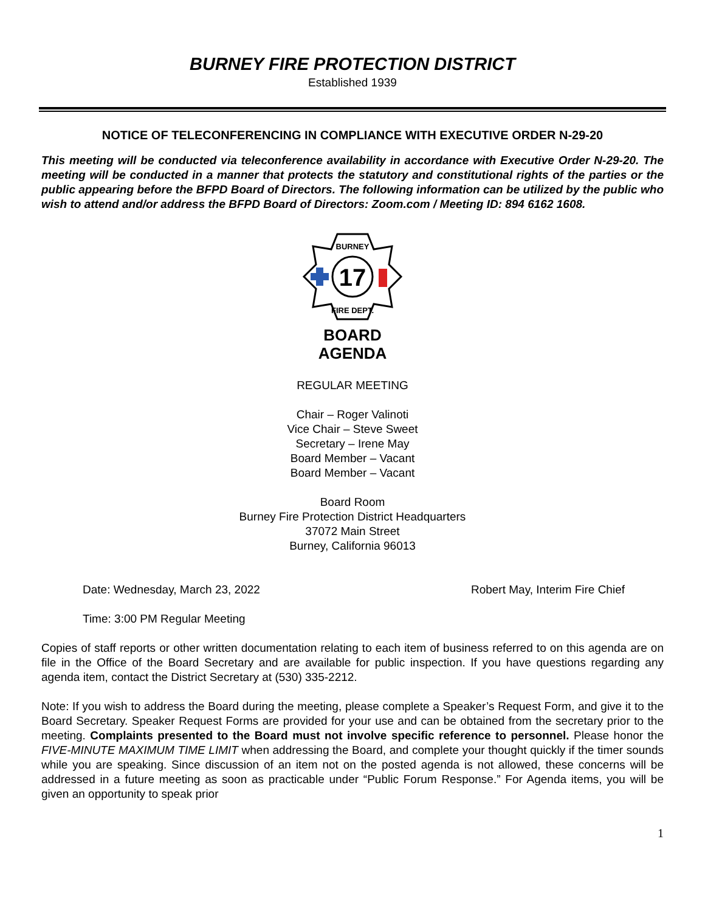BURNEY FIRE PROTECTION DISTRICT
Established 1939
NOTICE OF TELECONFERENCING IN COMPLIANCE WITH EXECUTIVE ORDER N-29-20
This meeting will be conducted via teleconference availability in accordance with Executive Order N-29-20. The meeting will be conducted in a manner that protects the statutory and constitutional rights of the parties or the public appearing before the BFPD Board of Directors. The following information can be utilized by the public who wish to attend and/or address the BFPD Board of Directors: Zoom.com / Meeting ID: 894 6162 1608.
17
BURNEY
FIRE DEPT.
BOARD
AGENDA
REGULAR MEETING
Chair – Roger Valinoti
Vice Chair – Steve Sweet
Secretary – Irene May
Board Member – Vacant
Board Member – Vacant
Board Room
Burney Fire Protection District Headquarters
37072 Main Street
Burney, California 96013
Date: Wednesday, March 23, 2022 Robert May, Interim Fire Chief
Time: 3:00 PM Regular Meeting
Copies of staff reports or other written documentation relating to each item of business referred to on this agenda are on file in the Office of the Board Secretary and are available for public inspection. If you have questions regarding any agenda item, contact the District Secretary at (530) 335-2212.
Note: If you wish to address the Board during the meeting, please complete a Speaker’s Request Form, and give it to the Board Secretary. Speaker Request Forms are provided for your use and can be obtained from the secretary prior to the meeting. Complaints presented to the Board must not involve specific reference to personnel. Please honor the FIVE-MINUTE MAXIMUM TIME LIMIT when addressing the Board, and complete your thought quickly if the timer sounds while you are speaking. Since discussion of an item not on the posted agenda is not allowed, these concerns will be addressed in a future meeting as soon as practicable under “Public Forum Response.” For Agenda items, you will be given an opportunity to speak prior
1